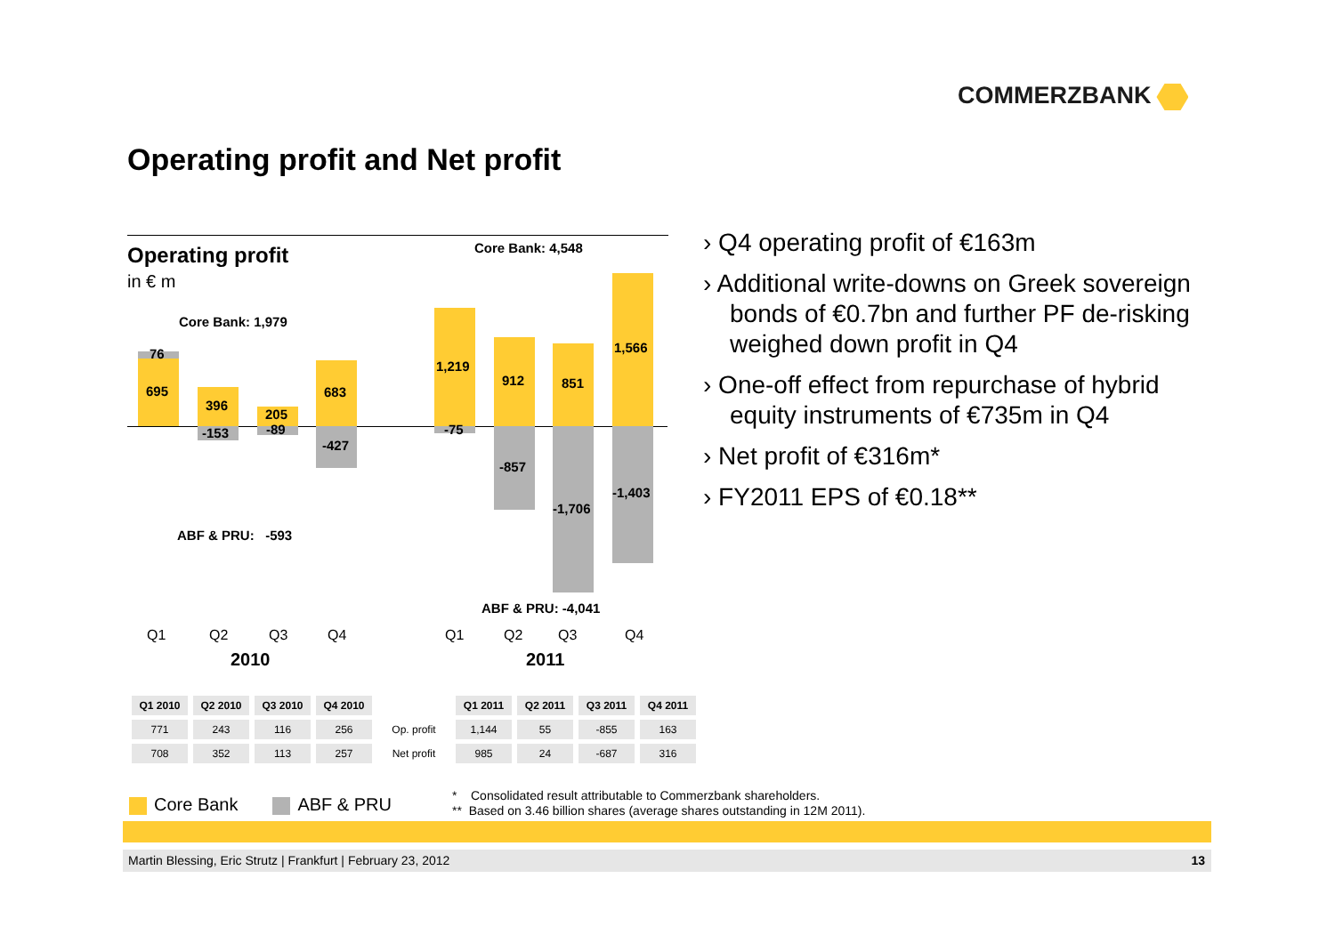COMMERZBANK
Operating profit and Net profit
Operating profit
in € m
Core Bank: 1,979
Core Bank: 4,548
76
695
396
-153
205
-89
683
-427
1,219
-75
912
-857
851
-1,706
1,566
-1,403
ABF & PRU: -593
ABF & PRU: -4,041
Q1 Q2 Q3 Q4 Q1 Q2 Q3 Q4
2010 2011
| Q1 2010 | Q2 2010 | Q3 2010 | Q4 2010 | | Q1 2011 | Q2 2011 | Q3 2011 | Q4 2011 |
| 771 | 243 | 116 | 256 | Op. profit | 1,144 | 55 | -855 | 163 |
| 708 | 352 | 113 | 257 | Net profit | 985 | 24 | -687 | 316 |
› Q4 operating profit of €163m
› Additional write-downs on Greek sovereign bonds of €0.7bn and further PF de-risking weighed down profit in Q4
› One-off effect from repurchase of hybrid equity instruments of €735m in Q4
› Net profit of €316m*
› FY2011 EPS of €0.18**
Core Bank ABF & PRU
* Consolidated result attributable to Commerzbank shareholders.
** Based on 3.46 billion shares (average shares outstanding in 12M 2011).
Martin Blessing, Eric Strutz | Frankfurt | February 23, 2012 13